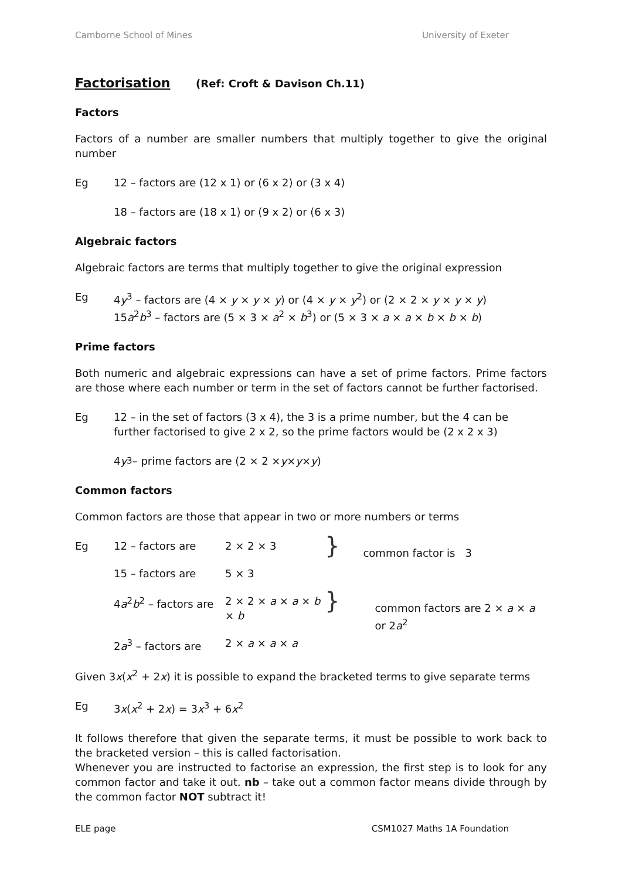Camborne School of Mines University of Exeter
Factorisation (Ref: Croft & Davison Ch.11)
Factors
Factors of a number are smaller numbers that multiply together to give the original number
Eg 12 – factors are (12 x 1) or (6 x 2) or (3 x 4)
18 – factors are (18 x 1) or (9 x 2) or (6 x 3)
Algebraic factors
Algebraic factors are terms that multiply together to give the original expression
Eg 4y<sup>3</sup> – factors are (4 × y × y × y) or (4 × y × y<sup>2</sup>) or (2 × 2 × y × y × y)
15a<sup>2</sup>b<sup>3</sup> – factors are (5 × 3 × a<sup>2</sup> × b<sup>3</sup>) or (5 × 3 × a × a × b × b × b)
Prime factors
Both numeric and algebraic expressions can have a set of prime factors. Prime factors are those where each number or term in the set of factors cannot be further factorised.
Eg 12 – in the set of factors (3 x 4), the 3 is a prime number, but the 4 can be further factorised to give 2 x 2, so the prime factors would be (2 x 2 x 3)
4 y<sup>3</sup> – prime factors are (2 × 2 × y × y × y)
Common factors
Common factors are those that appear in two or more numbers or terms
| Eg | 12 – factors are | 2 × 2 × 3 | } | common factor is 3 |
| | 15 – factors are | 5 × 3 | | |
| | 4 a<sup>2</sup> b<sup>2</sup> – factors are | 2 × 2 × a × a × b × b | } | common factors are 2 × a × a or 2 a<sup>2</sup> |
| | 2 a<sup>3</sup> – factors are | 2 × a × a × a | | |
Given 3x(x<sup>2</sup> + 2x) it is possible to expand the bracketed terms to give separate terms
Eg 3x(x<sup>2</sup> + 2x) = 3x<sup>3</sup> + 6x<sup>2</sup>
It follows therefore that given the separate terms, it must be possible to work back to the bracketed version – this is called factorisation.
Whenever you are instructed to factorise an expression, the first step is to look for any common factor and take it out. nb – take out a common factor means divide through by the common factor NOT subtract it!
ELE page CSM1027 Maths 1A Foundation